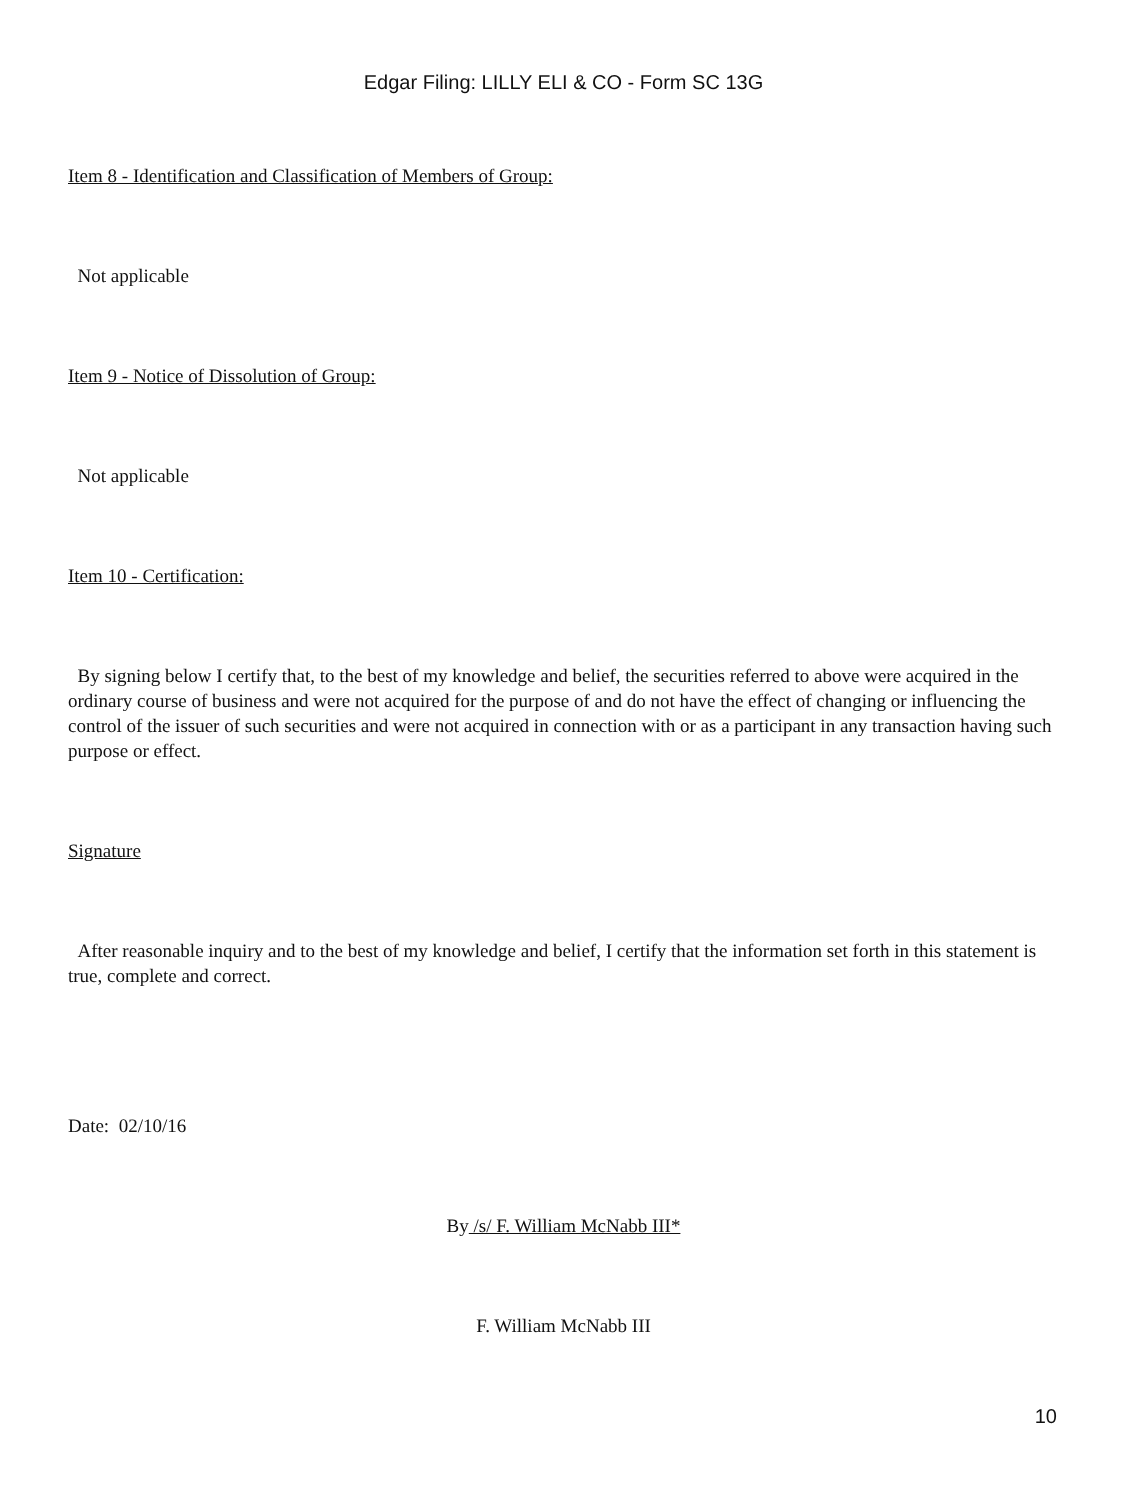Edgar Filing: LILLY ELI & CO - Form SC 13G
Item 8 - Identification and Classification of Members of Group:
Not applicable
Item 9 - Notice of Dissolution of Group:
Not applicable
Item 10 - Certification:
By signing below I certify that, to the best of my knowledge and belief, the securities referred to above were acquired in the ordinary course of business and were not acquired for the purpose of and do not have the effect of changing or influencing the control of the issuer of such securities and were not acquired in connection with or as a participant in any transaction having such purpose or effect.
Signature
After reasonable inquiry and to the best of my knowledge and belief, I certify that the information set forth in this statement is true, complete and correct.
Date: 02/10/16
By /s/ F. William McNabb III*
F. William McNabb III
10